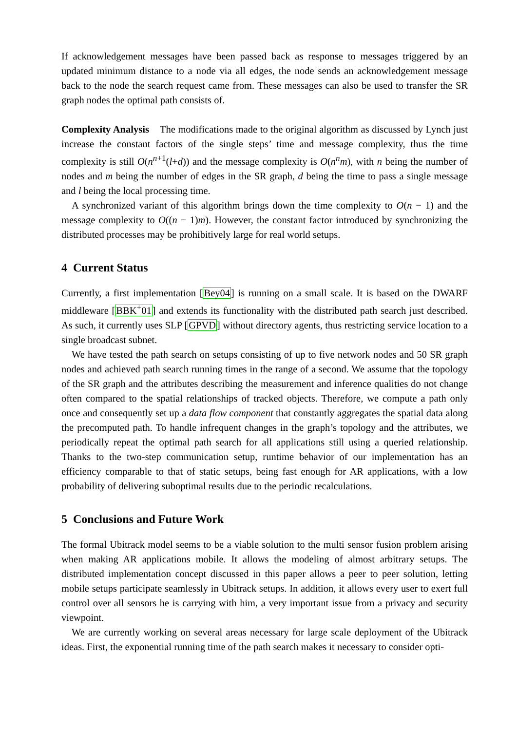If acknowledgement messages have been passed back as response to messages triggered by an updated minimum distance to a node via all edges, the node sends an acknowledgement message back to the node the search request came from. These messages can also be used to transfer the SR graph nodes the optimal path consists of.
Complexity Analysis The modifications made to the original algorithm as discussed by Lynch just increase the constant factors of the single steps’ time and message complexity, thus the time complexity is still O(n<sup>n+1</sup>(l+d)) and the message complexity is O(n<sup>n</sup>m), with n being the number of nodes and m being the number of edges in the SR graph, d being the time to pass a single message and l being the local processing time.
A synchronized variant of this algorithm brings down the time complexity to O(n − 1) and the message complexity to O((n − 1)m). However, the constant factor introduced by synchronizing the distributed processes may be prohibitively large for real world setups.
4 Current Status
Currently, a first implementation [Bey04] is running on a small scale. It is based on the DWARF middleware [BBK<sup>+</sup>01] and extends its functionality with the distributed path search just described. As such, it currently uses SLP [GPVD] without directory agents, thus restricting service location to a single broadcast subnet.
We have tested the path search on setups consisting of up to five network nodes and 50 SR graph nodes and achieved path search running times in the range of a second. We assume that the topology of the SR graph and the attributes describing the measurement and inference qualities do not change often compared to the spatial relationships of tracked objects. Therefore, we compute a path only once and consequently set up a data flow component that constantly aggregates the spatial data along the precomputed path. To handle infrequent changes in the graph’s topology and the attributes, we periodically repeat the optimal path search for all applications still using a queried relationship. Thanks to the two-step communication setup, runtime behavior of our implementation has an efficiency comparable to that of static setups, being fast enough for AR applications, with a low probability of delivering suboptimal results due to the periodic recalculations.
5 Conclusions and Future Work
The formal Ubitrack model seems to be a viable solution to the multi sensor fusion problem arising when making AR applications mobile. It allows the modeling of almost arbitrary setups. The distributed implementation concept discussed in this paper allows a peer to peer solution, letting mobile setups participate seamlessly in Ubitrack setups. In addition, it allows every user to exert full control over all sensors he is carrying with him, a very important issue from a privacy and security viewpoint.
We are currently working on several areas necessary for large scale deployment of the Ubitrack ideas. First, the exponential running time of the path search makes it necessary to consider opti-